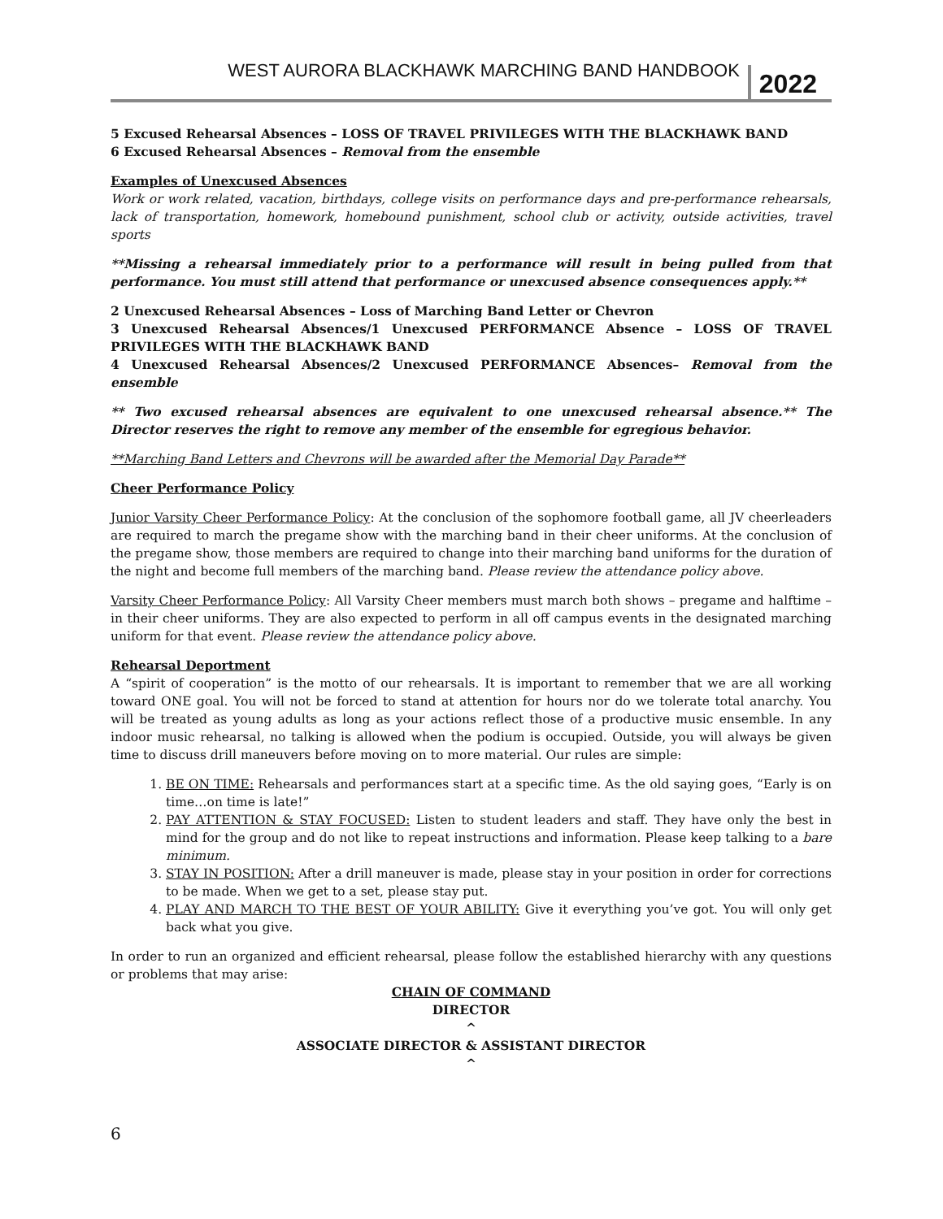WEST AURORA BLACKHAWK MARCHING BAND HANDBOOK 2022
5 Excused Rehearsal Absences – LOSS OF TRAVEL PRIVILEGES WITH THE BLACKHAWK BAND
6 Excused Rehearsal Absences – Removal from the ensemble
Examples of Unexcused Absences
Work or work related, vacation, birthdays, college visits on performance days and pre-performance rehearsals, lack of transportation, homework, homebound punishment, school club or activity, outside activities, travel sports
**Missing a rehearsal immediately prior to a performance will result in being pulled from that performance. You must still attend that performance or unexcused absence consequences apply.**
2 Unexcused Rehearsal Absences – Loss of Marching Band Letter or Chevron
3 Unexcused Rehearsal Absences/1 Unexcused PERFORMANCE Absence – LOSS OF TRAVEL PRIVILEGES WITH THE BLACKHAWK BAND
4 Unexcused Rehearsal Absences/2 Unexcused PERFORMANCE Absences– Removal from the ensemble
** Two excused rehearsal absences are equivalent to one unexcused rehearsal absence.** The Director reserves the right to remove any member of the ensemble for egregious behavior.
**Marching Band Letters and Chevrons will be awarded after the Memorial Day Parade**
Cheer Performance Policy
Junior Varsity Cheer Performance Policy: At the conclusion of the sophomore football game, all JV cheerleaders are required to march the pregame show with the marching band in their cheer uniforms. At the conclusion of the pregame show, those members are required to change into their marching band uniforms for the duration of the night and become full members of the marching band. Please review the attendance policy above.
Varsity Cheer Performance Policy: All Varsity Cheer members must march both shows – pregame and halftime – in their cheer uniforms. They are also expected to perform in all off campus events in the designated marching uniform for that event. Please review the attendance policy above.
Rehearsal Deportment
A “spirit of cooperation” is the motto of our rehearsals. It is important to remember that we are all working toward ONE goal. You will not be forced to stand at attention for hours nor do we tolerate total anarchy. You will be treated as young adults as long as your actions reflect those of a productive music ensemble. In any indoor music rehearsal, no talking is allowed when the podium is occupied. Outside, you will always be given time to discuss drill maneuvers before moving on to more material. Our rules are simple:
1. BE ON TIME: Rehearsals and performances start at a specific time. As the old saying goes, “Early is on time…on time is late!”
2. PAY ATTENTION & STAY FOCUSED: Listen to student leaders and staff. They have only the best in mind for the group and do not like to repeat instructions and information. Please keep talking to a bare minimum.
3. STAY IN POSITION: After a drill maneuver is made, please stay in your position in order for corrections to be made. When we get to a set, please stay put.
4. PLAY AND MARCH TO THE BEST OF YOUR ABILITY: Give it everything you’ve got. You will only get back what you give.
In order to run an organized and efficient rehearsal, please follow the established hierarchy with any questions or problems that may arise:
CHAIN OF COMMAND
DIRECTOR
^
ASSOCIATE DIRECTOR & ASSISTANT DIRECTOR
^
6